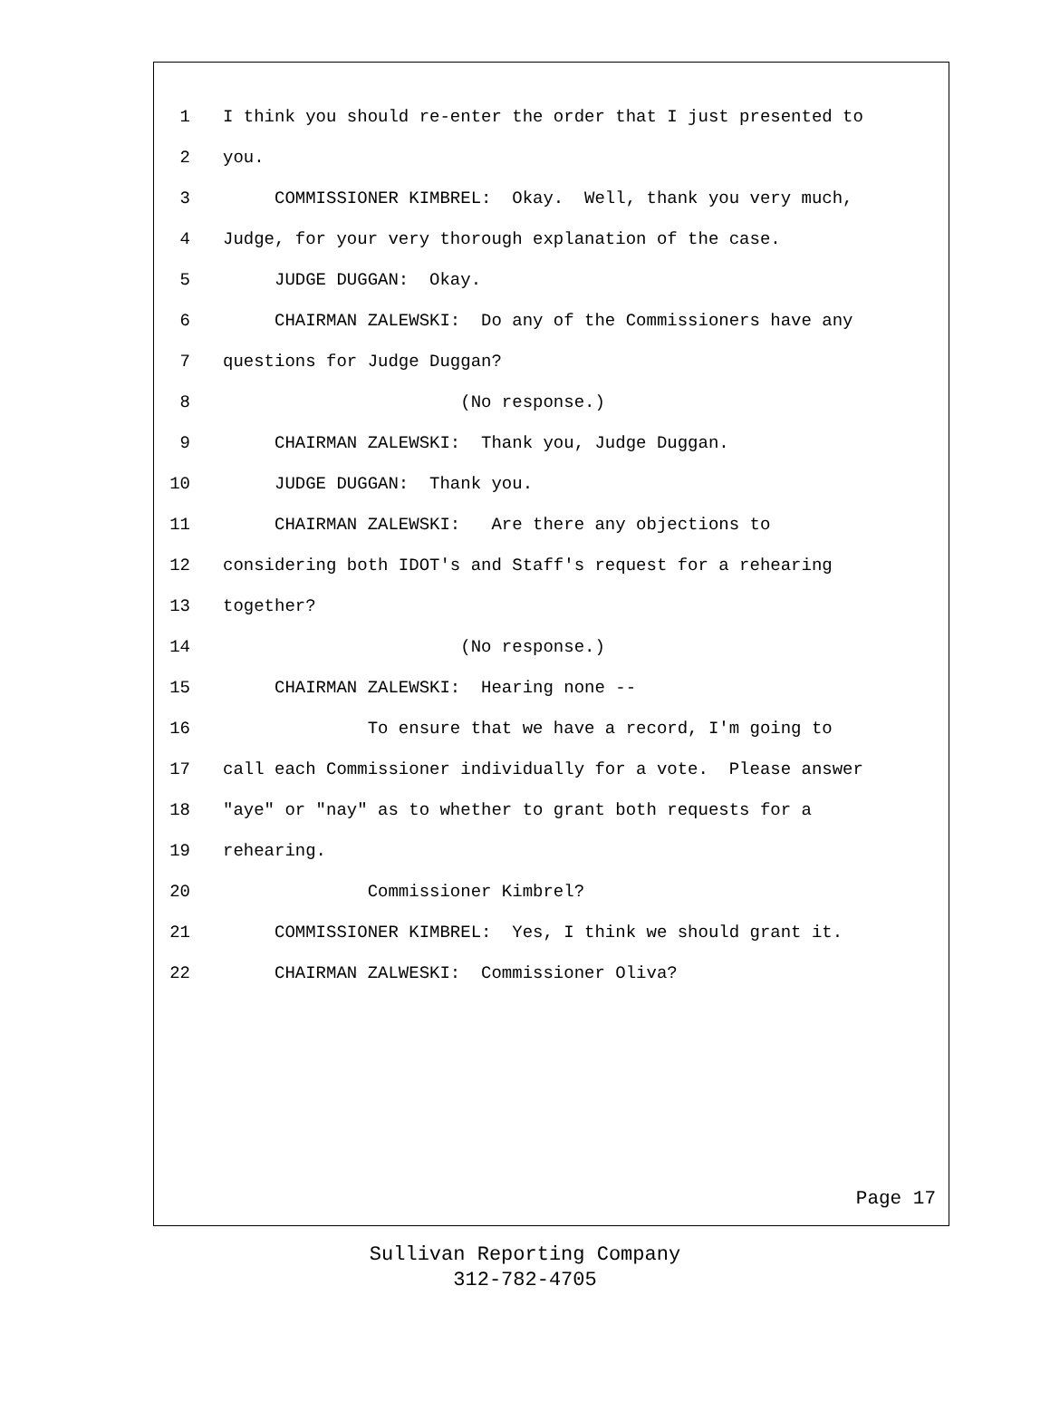1 I think you should re-enter the order that I just presented to
2 you.
3 COMMISSIONER KIMBREL: Okay. Well, thank you very much,
4 Judge, for your very thorough explanation of the case.
5 JUDGE DUGGAN: Okay.
6 CHAIRMAN ZALEWSKI: Do any of the Commissioners have any
7 questions for Judge Duggan?
8 (No response.)
9 CHAIRMAN ZALEWSKI: Thank you, Judge Duggan.
10 JUDGE DUGGAN: Thank you.
11 CHAIRMAN ZALEWSKI: Are there any objections to
12 considering both IDOT's and Staff's request for a rehearing
13 together?
14 (No response.)
15 CHAIRMAN ZALEWSKI: Hearing none --
16 To ensure that we have a record, I'm going to
17 call each Commissioner individually for a vote. Please answer
18 "aye" or "nay" as to whether to grant both requests for a
19 rehearing.
20 Commissioner Kimbrel?
21 COMMISSIONER KIMBREL: Yes, I think we should grant it.
22 CHAIRMAN ZALWESKI: Commissioner Oliva?
Page 17
Sullivan Reporting Company
312-782-4705